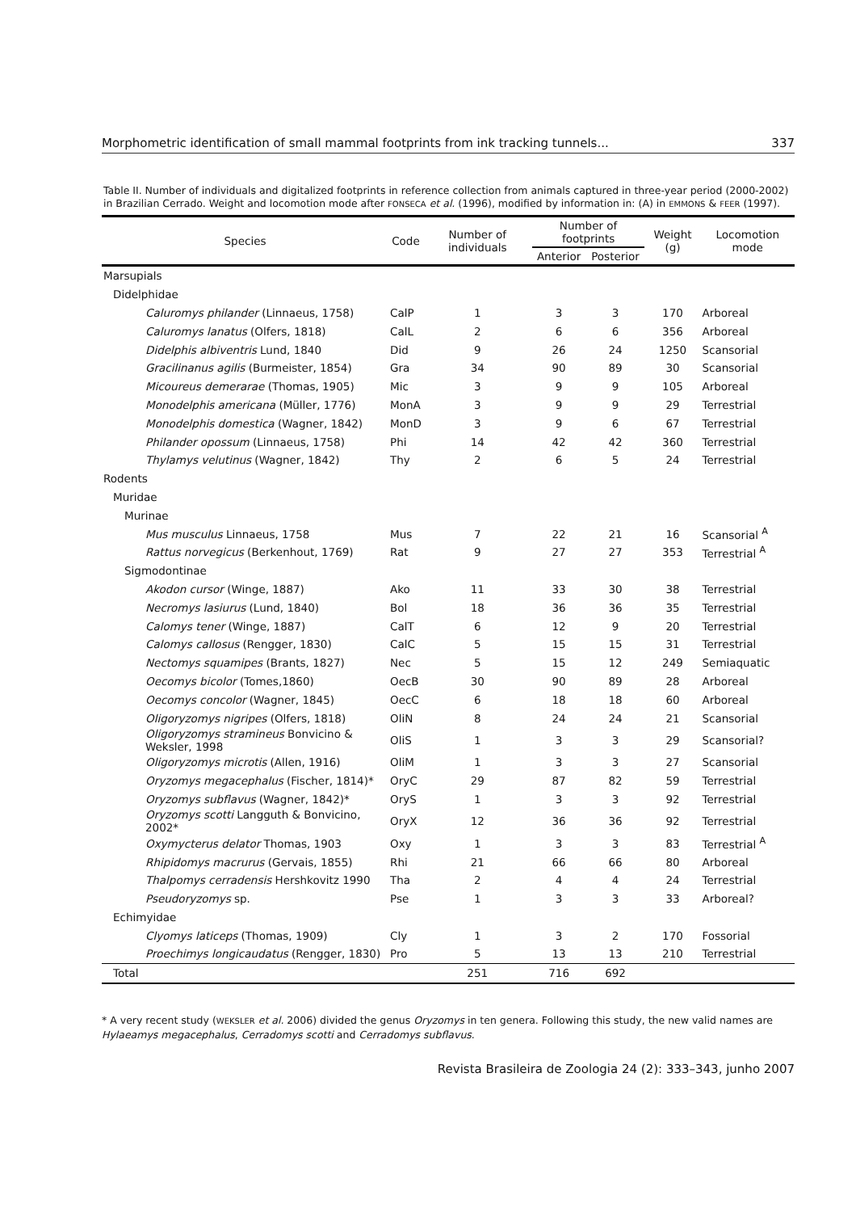Morphometric identification of small mammal footprints from ink tracking tunnels... 337
Table II. Number of individuals and digitalized footprints in reference collection from animals captured in three-year period (2000-2002) in Brazilian Cerrado. Weight and locomotion mode after FONSECA et al. (1996), modified by information in: (A) in EMMONS & FEER (1997).
| Species | Code | Number of individuals | Number of footprints | | Weight (g) | Locomotion mode |
| --- | --- | --- | --- | --- | --- | --- |
| | | | Anterior | Posterior | | |
| Marsupials | | | | | | |
| Didelphidae | | | | | | |
| Caluromys philander (Linnaeus, 1758) | CalP | 1 | 3 | 3 | 170 | Arboreal |
| Caluromys lanatus (Olfers, 1818) | CalL | 2 | 6 | 6 | 356 | Arboreal |
| Didelphis albiventris Lund, 1840 | Did | 9 | 26 | 24 | 1250 | Scansorial |
| Gracilinanus agilis (Burmeister, 1854) | Gra | 34 | 90 | 89 | 30 | Scansorial |
| Micoureus demerarae (Thomas, 1905) | Mic | 3 | 9 | 9 | 105 | Arboreal |
| Monodelphis americana (Müller, 1776) | MonA | 3 | 9 | 9 | 29 | Terrestrial |
| Monodelphis domestica (Wagner, 1842) | MonD | 3 | 9 | 6 | 67 | Terrestrial |
| Philander opossum (Linnaeus, 1758) | Phi | 14 | 42 | 42 | 360 | Terrestrial |
| Thylamys velutinus (Wagner, 1842) | Thy | 2 | 6 | 5 | 24 | Terrestrial |
| Rodents | | | | | | |
| Muridae | | | | | | |
| Murinae | | | | | | |
| Mus musculus Linnaeus, 1758 | Mus | 7 | 22 | 21 | 16 | Scansorial <sup>A</sup> |
| Rattus norvegicus (Berkenhout, 1769) | Rat | 9 | 27 | 27 | 353 | Terrestrial <sup>A</sup> |
| Sigmodontinae | | | | | | |
| Akodon cursor (Winge, 1887) | Ako | 11 | 33 | 30 | 38 | Terrestrial |
| Necromys lasiurus (Lund, 1840) | Bol | 18 | 36 | 36 | 35 | Terrestrial |
| Calomys tener (Winge, 1887) | CalT | 6 | 12 | 9 | 20 | Terrestrial |
| Calomys callosus (Rengger, 1830) | CalC | 5 | 15 | 15 | 31 | Terrestrial |
| Nectomys squamipes (Brants, 1827) | Nec | 5 | 15 | 12 | 249 | Semiaquatic |
| Oecomys bicolor (Tomes,1860) | OecB | 30 | 90 | 89 | 28 | Arboreal |
| Oecomys concolor (Wagner, 1845) | OecC | 6 | 18 | 18 | 60 | Arboreal |
| Oligoryzomys nigripes (Olfers, 1818) | OliN | 8 | 24 | 24 | 21 | Scansorial |
| Oligoryzomys stramineus Bonvicino & Weksler, 1998 | OliS | 1 | 3 | 3 | 29 | Scansorial? |
| Oligoryzomys microtis (Allen, 1916) | OliM | 1 | 3 | 3 | 27 | Scansorial |
| Oryzomys megacephalus (Fischer, 1814)* | OryC | 29 | 87 | 82 | 59 | Terrestrial |
| Oryzomys subflavus (Wagner, 1842)* | OryS | 1 | 3 | 3 | 92 | Terrestrial |
| Oryzomys scotti Langguth & Bonvicino, 2002* | OryX | 12 | 36 | 36 | 92 | Terrestrial |
| Oxymycterus delator Thomas, 1903 | Oxy | 1 | 3 | 3 | 83 | Terrestrial <sup>A</sup> |
| Rhipidomys macrurus (Gervais, 1855) | Rhi | 21 | 66 | 66 | 80 | Arboreal |
| Thalpomys cerradensis Hershkovitz 1990 | Tha | 2 | 4 | 4 | 24 | Terrestrial |
| Pseudoryzomys sp. | Pse | 1 | 3 | 3 | 33 | Arboreal? |
| Echimyidae | | | | | | |
| Clyomys laticeps (Thomas, 1909) | Cly | 1 | 3 | 2 | 170 | Fossorial |
| Proechimys longicaudatus (Rengger, 1830) | Pro | 5 | 13 | 13 | 210 | Terrestrial |
| Total | | 251 | 716 | 692 | | |
* A very recent study (WEKSLER et al. 2006) divided the genus Oryzomys in ten genera. Following this study, the new valid names are Hylaeamys megacephalus, Cerradomys scotti and Cerradomys subflavus.
Revista Brasileira de Zoologia 24 (2): 333–343, junho 2007